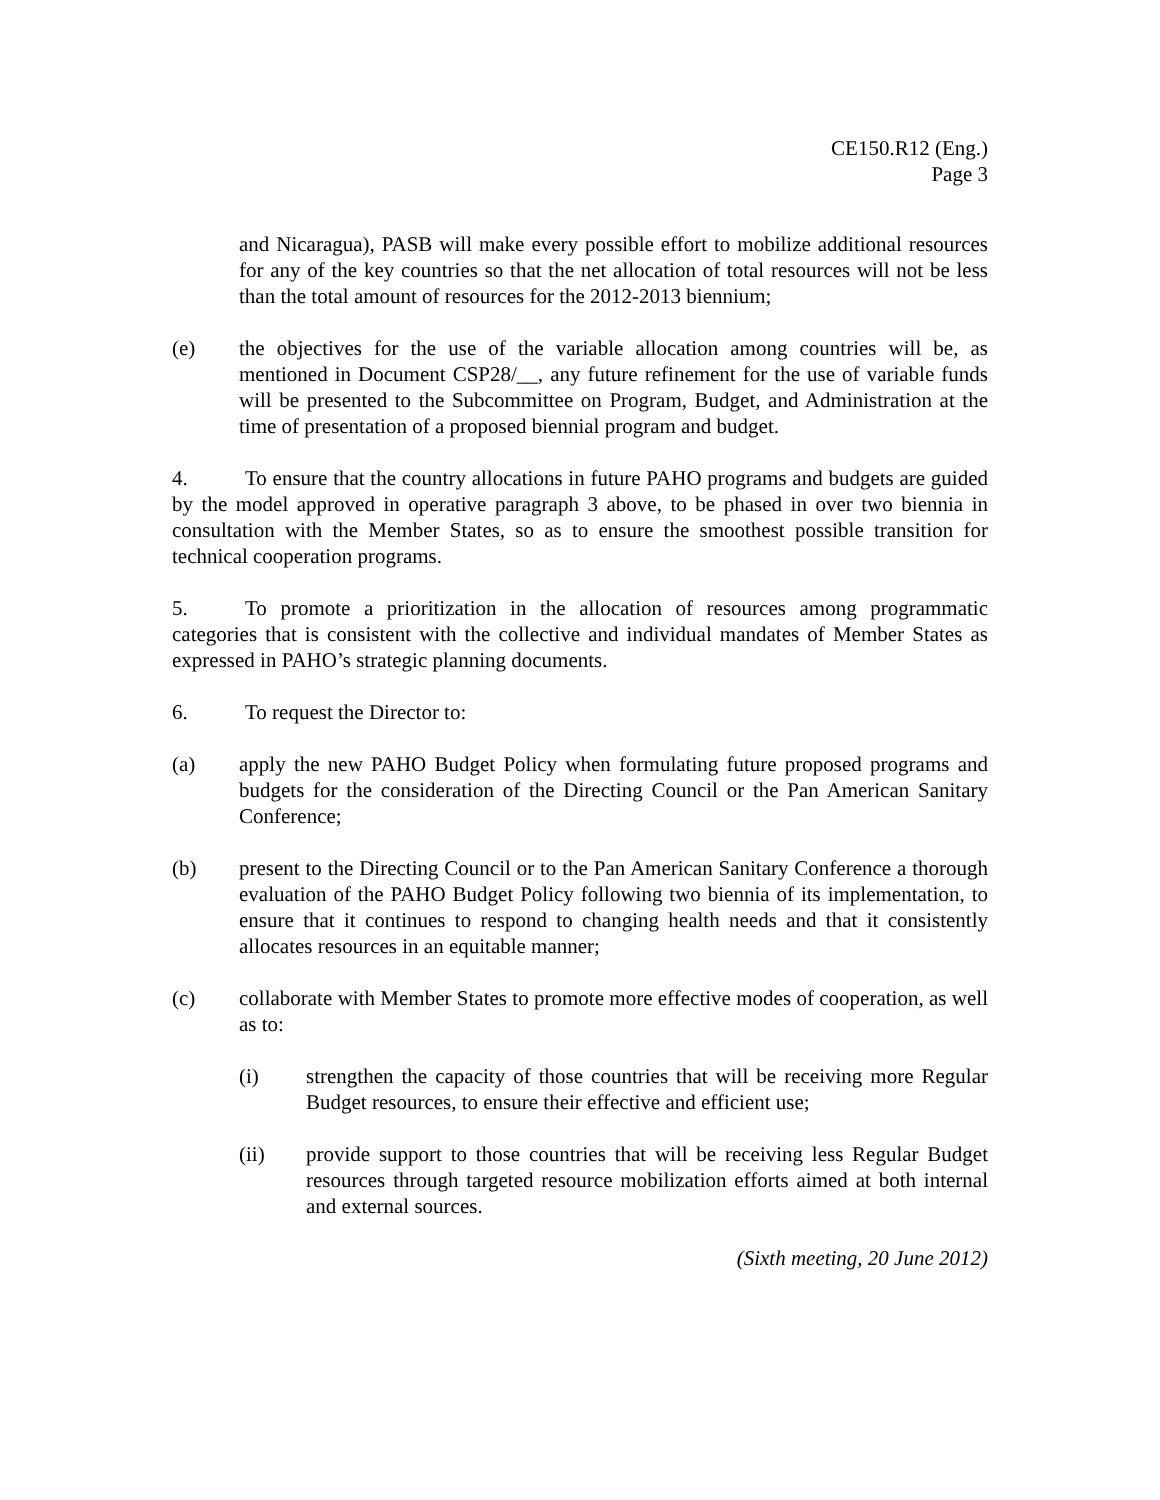CE150.R12 (Eng.)
Page 3
and Nicaragua), PASB will make every possible effort to mobilize additional resources for any of the key countries so that the net allocation of total resources will not be less than the total amount of resources for the 2012-2013 biennium;
(e) the objectives for the use of the variable allocation among countries will be, as mentioned in Document CSP28/__, any future refinement for the use of variable funds will be presented to the Subcommittee on Program, Budget, and Administration at the time of presentation of a proposed biennial program and budget.
4. To ensure that the country allocations in future PAHO programs and budgets are guided by the model approved in operative paragraph 3 above, to be phased in over two biennia in consultation with the Member States, so as to ensure the smoothest possible transition for technical cooperation programs.
5. To promote a prioritization in the allocation of resources among programmatic categories that is consistent with the collective and individual mandates of Member States as expressed in PAHO’s strategic planning documents.
6. To request the Director to:
(a) apply the new PAHO Budget Policy when formulating future proposed programs and budgets for the consideration of the Directing Council or the Pan American Sanitary Conference;
(b) present to the Directing Council or to the Pan American Sanitary Conference a thorough evaluation of the PAHO Budget Policy following two biennia of its implementation, to ensure that it continues to respond to changing health needs and that it consistently allocates resources in an equitable manner;
(c) collaborate with Member States to promote more effective modes of cooperation, as well as to:
(i) strengthen the capacity of those countries that will be receiving more Regular Budget resources, to ensure their effective and efficient use;
(ii) provide support to those countries that will be receiving less Regular Budget resources through targeted resource mobilization efforts aimed at both internal and external sources.
(Sixth meeting, 20 June 2012)